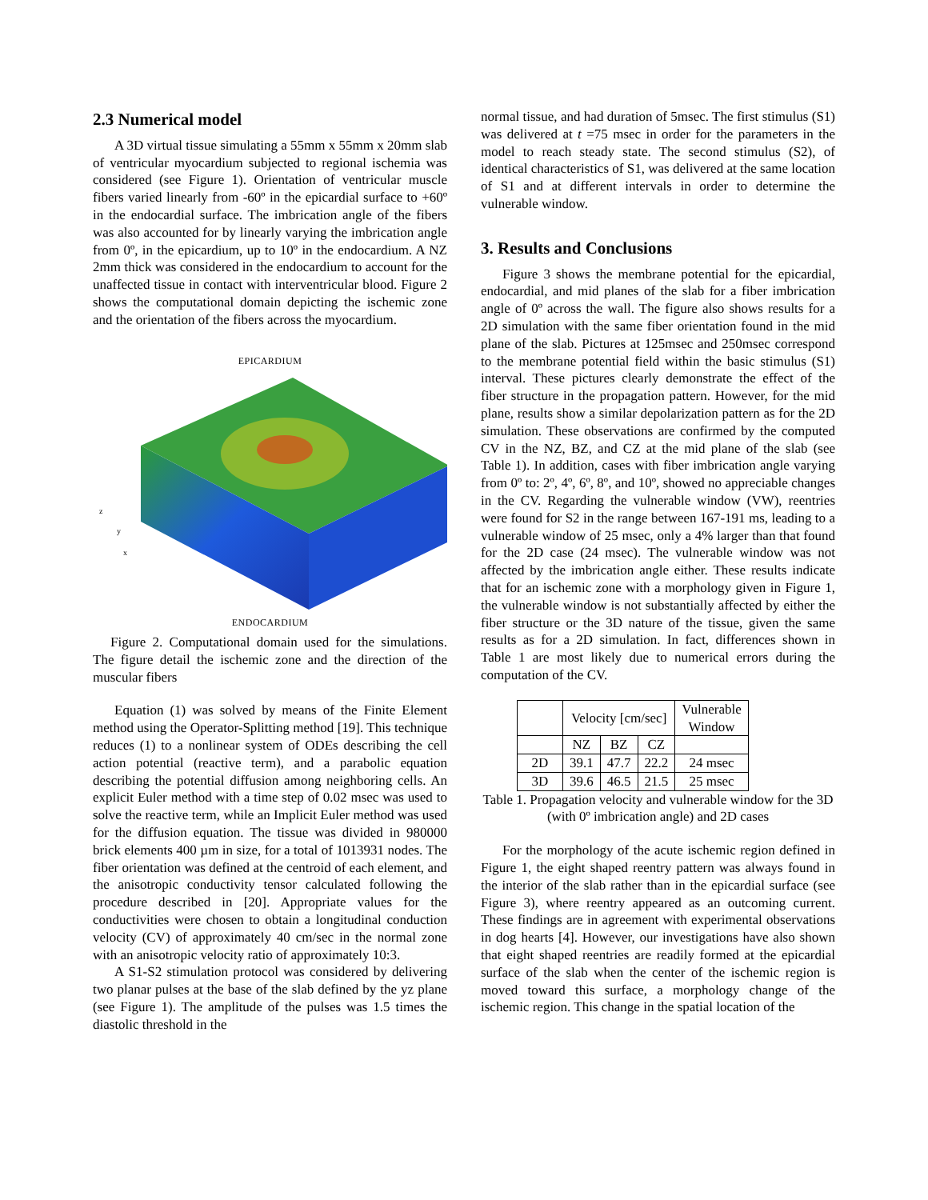2.3 Numerical model
A 3D virtual tissue simulating a 55mm x 55mm x 20mm slab of ventricular myocardium subjected to regional ischemia was considered (see Figure 1). Orientation of ventricular muscle fibers varied linearly from -60º in the epicardial surface to +60º in the endocardial surface. The imbrication angle of the fibers was also accounted for by linearly varying the imbrication angle from 0º, in the epicardium, up to 10º in the endocardium. A NZ 2mm thick was considered in the endocardium to account for the unaffected tissue in contact with interventricular blood. Figure 2 shows the computational domain depicting the ischemic zone and the orientation of the fibers across the myocardium.
EPICARDIUM
z
y
x
ENDOCARDIUM
Figure 2. Computational domain used for the simulations. The figure detail the ischemic zone and the direction of the muscular fibers
Equation (1) was solved by means of the Finite Element method using the Operator-Splitting method [19]. This technique reduces (1) to a nonlinear system of ODEs describing the cell action potential (reactive term), and a parabolic equation describing the potential diffusion among neighboring cells. An explicit Euler method with a time step of 0.02 msec was used to solve the reactive term, while an Implicit Euler method was used for the diffusion equation. The tissue was divided in 980000 brick elements 400 µm in size, for a total of 1013931 nodes. The fiber orientation was defined at the centroid of each element, and the anisotropic conductivity tensor calculated following the procedure described in [20]. Appropriate values for the conductivities were chosen to obtain a longitudinal conduction velocity (CV) of approximately 40 cm/sec in the normal zone with an anisotropic velocity ratio of approximately 10:3.
A S1-S2 stimulation protocol was considered by delivering two planar pulses at the base of the slab defined by the yz plane (see Figure 1). The amplitude of the pulses was 1.5 times the diastolic threshold in the
normal tissue, and had duration of 5msec. The first stimulus (S1) was delivered at t =75 msec in order for the parameters in the model to reach steady state. The second stimulus (S2), of identical characteristics of S1, was delivered at the same location of S1 and at different intervals in order to determine the vulnerable window.
3. Results and Conclusions
Figure 3 shows the membrane potential for the epicardial, endocardial, and mid planes of the slab for a fiber imbrication angle of 0º across the wall. The figure also shows results for a 2D simulation with the same fiber orientation found in the mid plane of the slab. Pictures at 125msec and 250msec correspond to the membrane potential field within the basic stimulus (S1) interval. These pictures clearly demonstrate the effect of the fiber structure in the propagation pattern. However, for the mid plane, results show a similar depolarization pattern as for the 2D simulation. These observations are confirmed by the computed CV in the NZ, BZ, and CZ at the mid plane of the slab (see Table 1). In addition, cases with fiber imbrication angle varying from 0º to: 2º, 4º, 6º, 8º, and 10º, showed no appreciable changes in the CV. Regarding the vulnerable window (VW), reentries were found for S2 in the range between 167-191 ms, leading to a vulnerable window of 25 msec, only a 4% larger than that found for the 2D case (24 msec). The vulnerable window was not affected by the imbrication angle either. These results indicate that for an ischemic zone with a morphology given in Figure 1, the vulnerable window is not substantially affected by either the fiber structure or the 3D nature of the tissue, given the same results as for a 2D simulation. In fact, differences shown in Table 1 are most likely due to numerical errors during the computation of the CV.
| | Velocity [cm/sec] | | | Vulnerable Window |
| | NZ | BZ | CZ | |
| 2D | 39.1 | 47.7 | 22.2 | 24 msec |
| 3D | 39.6 | 46.5 | 21.5 | 25 msec |
Table 1. Propagation velocity and vulnerable window for the 3D (with 0º imbrication angle) and 2D cases
For the morphology of the acute ischemic region defined in Figure 1, the eight shaped reentry pattern was always found in the interior of the slab rather than in the epicardial surface (see Figure 3), where reentry appeared as an outcoming current. These findings are in agreement with experimental observations in dog hearts [4]. However, our investigations have also shown that eight shaped reentries are readily formed at the epicardial surface of the slab when the center of the ischemic region is moved toward this surface, a morphology change of the ischemic region. This change in the spatial location of the